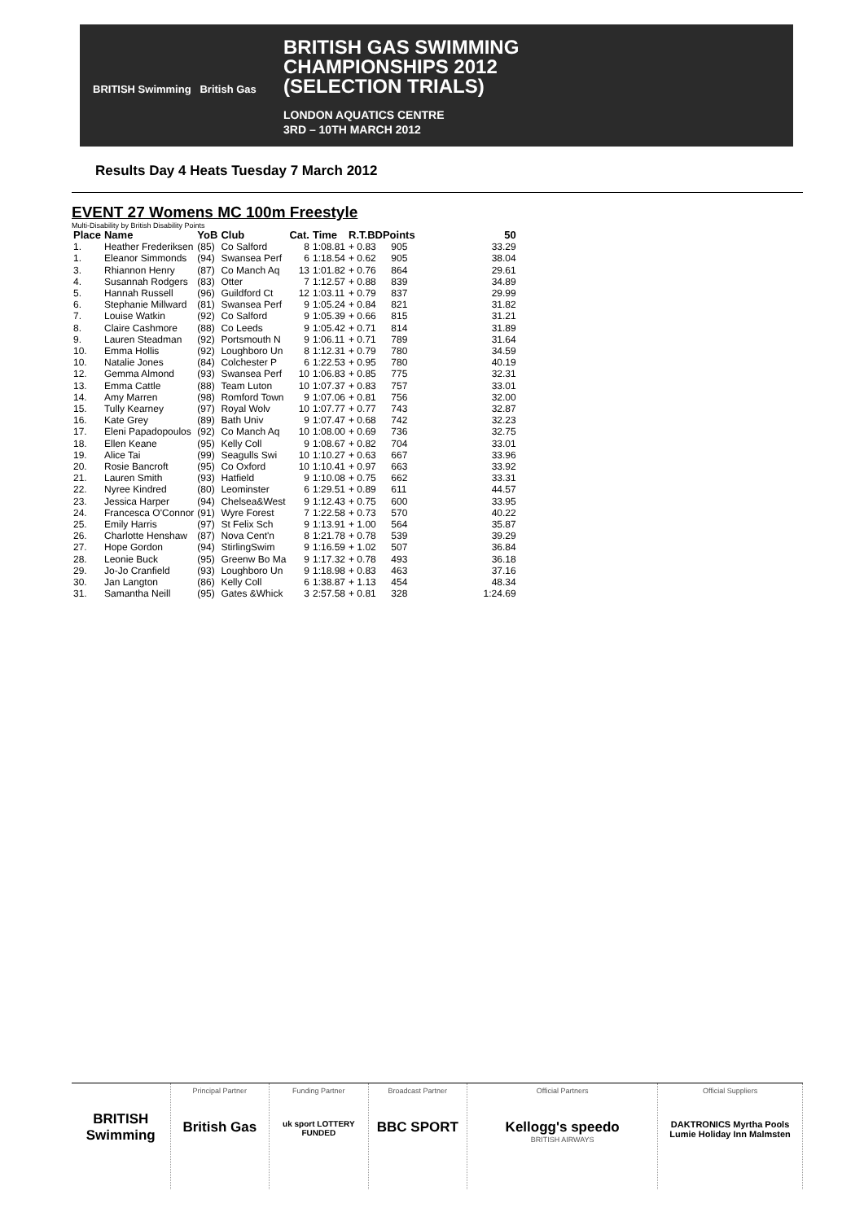BRITISH Swimming British Gas
BRITISH GAS SWIMMING
CHAMPIONSHIPS 2012
(SELECTION TRIALS)
LONDON AQUATICS CENTRE
3RD – 10TH MARCH 2012
Results Day 4 Heats Tuesday 7 March 2012
EVENT 27 Womens MC 100m Freestyle
Multi-Disability by British Disability Points
| Place | Name | YoB | Club | Cat. | Time | R.T.BDPoints | | 50 |
| --- | --- | --- | --- | --- | --- | --- | --- | --- |
| 1. | Heather Frederiksen | (85) | Co Salford | 8 | 1:08.81 | + 0.83 | 905 | 33.29 |
| 1. | Eleanor Simmonds | (94) | Swansea Perf | 6 | 1:18.54 | + 0.62 | 905 | 38.04 |
| 3. | Rhiannon Henry | (87) | Co Manch Aq | 13 | 1:01.82 | + 0.76 | 864 | 29.61 |
| 4. | Susannah Rodgers | (83) | Otter | 7 | 1:12.57 | + 0.88 | 839 | 34.89 |
| 5. | Hannah Russell | (96) | Guildford Ct | 12 | 1:03.11 | + 0.79 | 837 | 29.99 |
| 6. | Stephanie Millward | (81) | Swansea Perf | 9 | 1:05.24 | + 0.84 | 821 | 31.82 |
| 7. | Louise Watkin | (92) | Co Salford | 9 | 1:05.39 | + 0.66 | 815 | 31.21 |
| 8. | Claire Cashmore | (88) | Co Leeds | 9 | 1:05.42 | + 0.71 | 814 | 31.89 |
| 9. | Lauren Steadman | (92) | Portsmouth N | 9 | 1:06.11 | + 0.71 | 789 | 31.64 |
| 10. | Emma Hollis | (92) | Loughboro Un | 8 | 1:12.31 | + 0.79 | 780 | 34.59 |
| 10. | Natalie Jones | (84) | Colchester P | 6 | 1:22.53 | + 0.95 | 780 | 40.19 |
| 12. | Gemma Almond | (93) | Swansea Perf | 10 | 1:06.83 | + 0.85 | 775 | 32.31 |
| 13. | Emma Cattle | (88) | Team Luton | 10 | 1:07.37 | + 0.83 | 757 | 33.01 |
| 14. | Amy Marren | (98) | Romford Town | 9 | 1:07.06 | + 0.81 | 756 | 32.00 |
| 15. | Tully Kearney | (97) | Royal Wolv | 10 | 1:07.77 | + 0.77 | 743 | 32.87 |
| 16. | Kate Grey | (89) | Bath Univ | 9 | 1:07.47 | + 0.68 | 742 | 32.23 |
| 17. | Eleni Papadopoulos | (92) | Co Manch Aq | 10 | 1:08.00 | + 0.69 | 736 | 32.75 |
| 18. | Ellen Keane | (95) | Kelly Coll | 9 | 1:08.67 | + 0.82 | 704 | 33.01 |
| 19. | Alice Tai | (99) | Seagulls Swi | 10 | 1:10.27 | + 0.63 | 667 | 33.96 |
| 20. | Rosie Bancroft | (95) | Co Oxford | 10 | 1:10.41 | + 0.97 | 663 | 33.92 |
| 21. | Lauren Smith | (93) | Hatfield | 9 | 1:10.08 | + 0.75 | 662 | 33.31 |
| 22. | Nyree Kindred | (80) | Leominster | 6 | 1:29.51 | + 0.89 | 611 | 44.57 |
| 23. | Jessica Harper | (94) | Chelsea&West | 9 | 1:12.43 | + 0.75 | 600 | 33.95 |
| 24. | Francesca O'Connor | (91) | Wyre Forest | 7 | 1:22.58 | + 0.73 | 570 | 40.22 |
| 25. | Emily Harris | (97) | St Felix Sch | 9 | 1:13.91 | + 1.00 | 564 | 35.87 |
| 26. | Charlotte Henshaw | (87) | Nova Cent'n | 8 | 1:21.78 | + 0.78 | 539 | 39.29 |
| 27. | Hope Gordon | (94) | StirlingSwim | 9 | 1:16.59 | + 1.02 | 507 | 36.84 |
| 28. | Leonie Buck | (95) | Greenw Bo Ma | 9 | 1:17.32 | + 0.78 | 493 | 36.18 |
| 29. | Jo-Jo Cranfield | (93) | Loughboro Un | 9 | 1:18.98 | + 0.83 | 463 | 37.16 |
| 30. | Jan Langton | (86) | Kelly Coll | 6 | 1:38.87 | + 1.13 | 454 | 48.34 |
| 31. | Samantha Neill | (95) | Gates &Whick | 3 | 2:57.58 | + 0.81 | 328 | 1:24.69 |
BRITISH Swimming
Principal Partner
British Gas
Funding Partner
uk sport LOTTERY FUNDED
Broadcast Partner
BBC SPORT
Official Partners
Kellogg's speedo
BRITISH AIRWAYS
Official Suppliers
DAKTRONICS Myrtha Pools Lumie Holiday Inn Malmsten